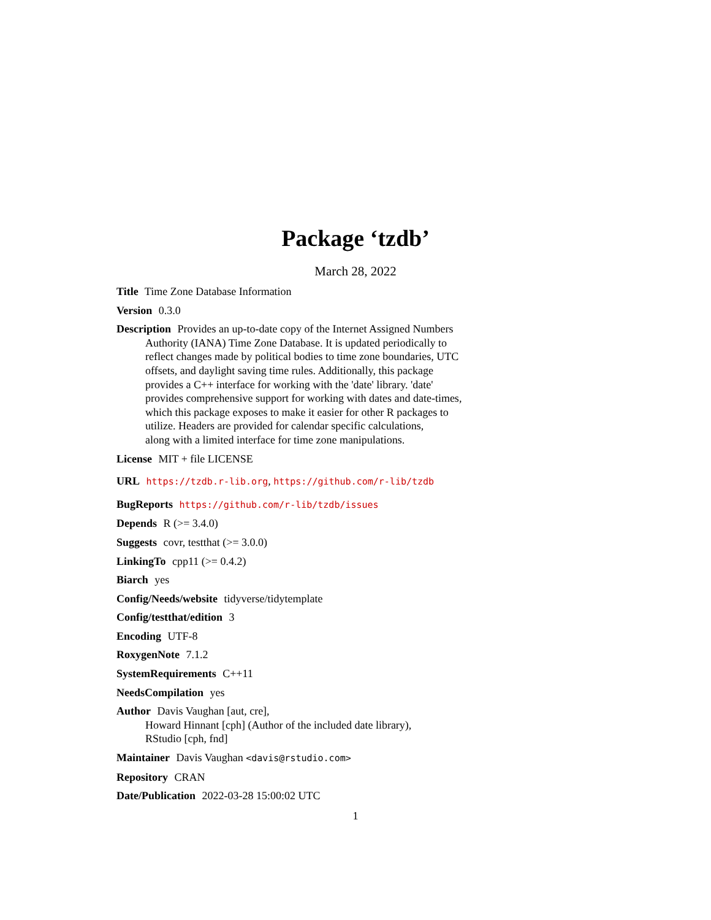Package ‘tzdb’
March 28, 2022
Title Time Zone Database Information
Version 0.3.0
Description Provides an up-to-date copy of the Internet Assigned Numbers
Authority (IANA) Time Zone Database. It is updated periodically to
reflect changes made by political bodies to time zone boundaries, UTC
offsets, and daylight saving time rules. Additionally, this package
provides a C++ interface for working with the 'date' library. 'date'
provides comprehensive support for working with dates and date-times,
which this package exposes to make it easier for other R packages to
utilize. Headers are provided for calendar specific calculations,
along with a limited interface for time zone manipulations.
License MIT + file LICENSE
URL https://tzdb.r-lib.org, https://github.com/r-lib/tzdb
BugReports https://github.com/r-lib/tzdb/issues
Depends R (>= 3.4.0)
Suggests covr, testthat (>= 3.0.0)
LinkingTo cpp11 (>= 0.4.2)
Biarch yes
Config/Needs/website tidyverse/tidytemplate
Config/testthat/edition 3
Encoding UTF-8
RoxygenNote 7.1.2
SystemRequirements C++11
NeedsCompilation yes
Author Davis Vaughan [aut, cre],
Howard Hinnant [cph] (Author of the included date library),
RStudio [cph, fnd]
Maintainer Davis Vaughan <davis@rstudio.com>
Repository CRAN
Date/Publication 2022-03-28 15:00:02 UTC
1